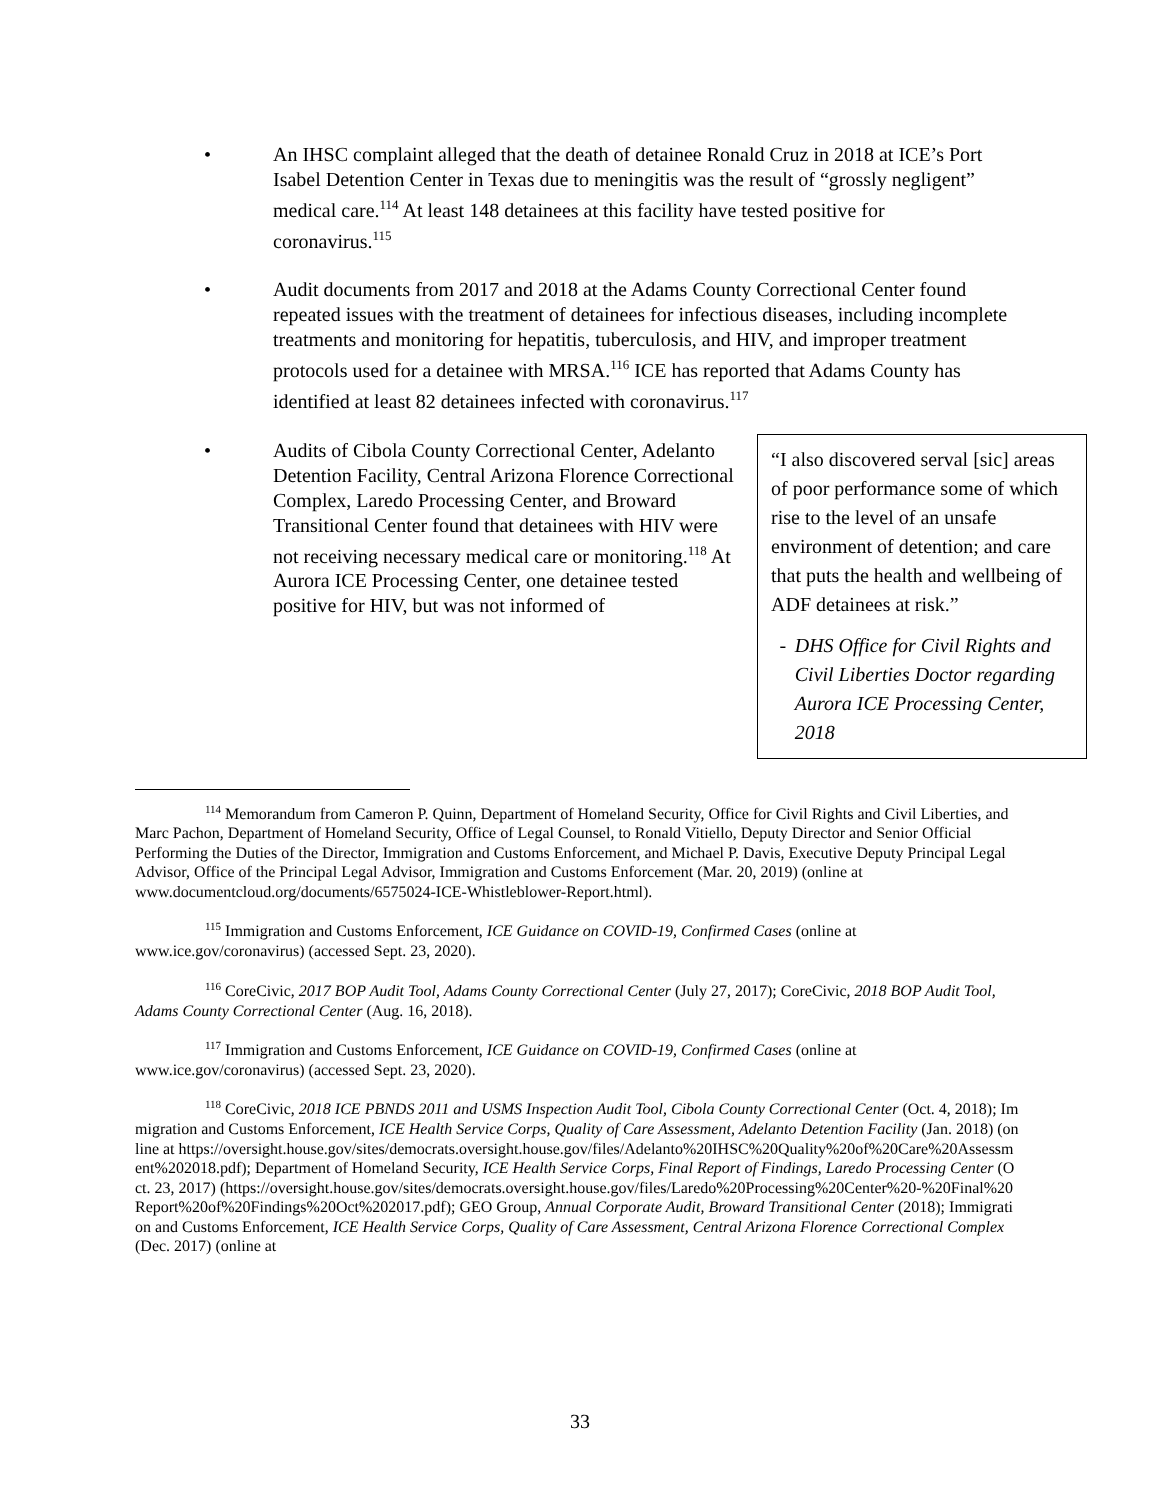• An IHSC complaint alleged that the death of detainee Ronald Cruz in 2018 at ICE’s Port Isabel Detention Center in Texas due to meningitis was the result of “grossly negligent” medical care.<sup>114</sup> At least 148 detainees at this facility have tested positive for coronavirus.<sup>115</sup>
• Audit documents from 2017 and 2018 at the Adams County Correctional Center found repeated issues with the treatment of detainees for infectious diseases, including incomplete treatments and monitoring for hepatitis, tuberculosis, and HIV, and improper treatment protocols used for a detainee with MRSA.<sup>116</sup> ICE has reported that Adams County has identified at least 82 detainees infected with coronavirus.<sup>117</sup>
• Audits of Cibola County Correctional Center, Adelanto Detention Facility, Central Arizona Florence Correctional Complex, Laredo Processing Center, and Broward Transitional Center found that detainees with HIV were not receiving necessary medical care or monitoring.<sup>118</sup> At Aurora ICE Processing Center, one detainee tested positive for HIV, but was not informed of
“I also discovered serval [sic] areas of poor performance some of which rise to the level of an unsafe environment of detention; and care that puts the health and wellbeing of ADF detainees at risk.”
- DHS Office for Civil Rights and Civil Liberties Doctor regarding Aurora ICE Processing Center, 2018
<sup>114</sup> Memorandum from Cameron P. Quinn, Department of Homeland Security, Office for Civil Rights and Civil Liberties, and Marc Pachon, Department of Homeland Security, Office of Legal Counsel, to Ronald Vitiello, Deputy Director and Senior Official Performing the Duties of the Director, Immigration and Customs Enforcement, and Michael P. Davis, Executive Deputy Principal Legal Advisor, Office of the Principal Legal Advisor, Immigration and Customs Enforcement (Mar. 20, 2019) (online at www.documentcloud.org/documents/6575024-ICE-Whistleblower-Report.html).
<sup>115</sup> Immigration and Customs Enforcement, ICE Guidance on COVID-19, Confirmed Cases (online at www.ice.gov/coronavirus) (accessed Sept. 23, 2020).
<sup>116</sup> CoreCivic, 2017 BOP Audit Tool, Adams County Correctional Center (July 27, 2017); CoreCivic, 2018 BOP Audit Tool, Adams County Correctional Center (Aug. 16, 2018).
<sup>117</sup> Immigration and Customs Enforcement, ICE Guidance on COVID-19, Confirmed Cases (online at www.ice.gov/coronavirus) (accessed Sept. 23, 2020).
<sup>118</sup> CoreCivic, 2018 ICE PBNDS 2011 and USMS Inspection Audit Tool, Cibola County Correctional Center (Oct. 4, 2018); Immigration and Customs Enforcement, ICE Health Service Corps, Quality of Care Assessment, Adelanto Detention Facility (Jan. 2018) (online at https://oversight.house.gov/sites/democrats.oversight.house.gov/files/Adelanto%20IHSC%20Quality%20of%20Care%20Assessment%202018.pdf); Department of Homeland Security, ICE Health Service Corps, Final Report of Findings, Laredo Processing Center (Oct. 23, 2017) (https://oversight.house.gov/sites/democrats.oversight.house.gov/files/Laredo%20Processing%20Center%20-%20Final%20Report%20of%20Findings%20Oct%202017.pdf); GEO Group, Annual Corporate Audit, Broward Transitional Center (2018); Immigration and Customs Enforcement, ICE Health Service Corps, Quality of Care Assessment, Central Arizona Florence Correctional Complex (Dec. 2017) (online at
33